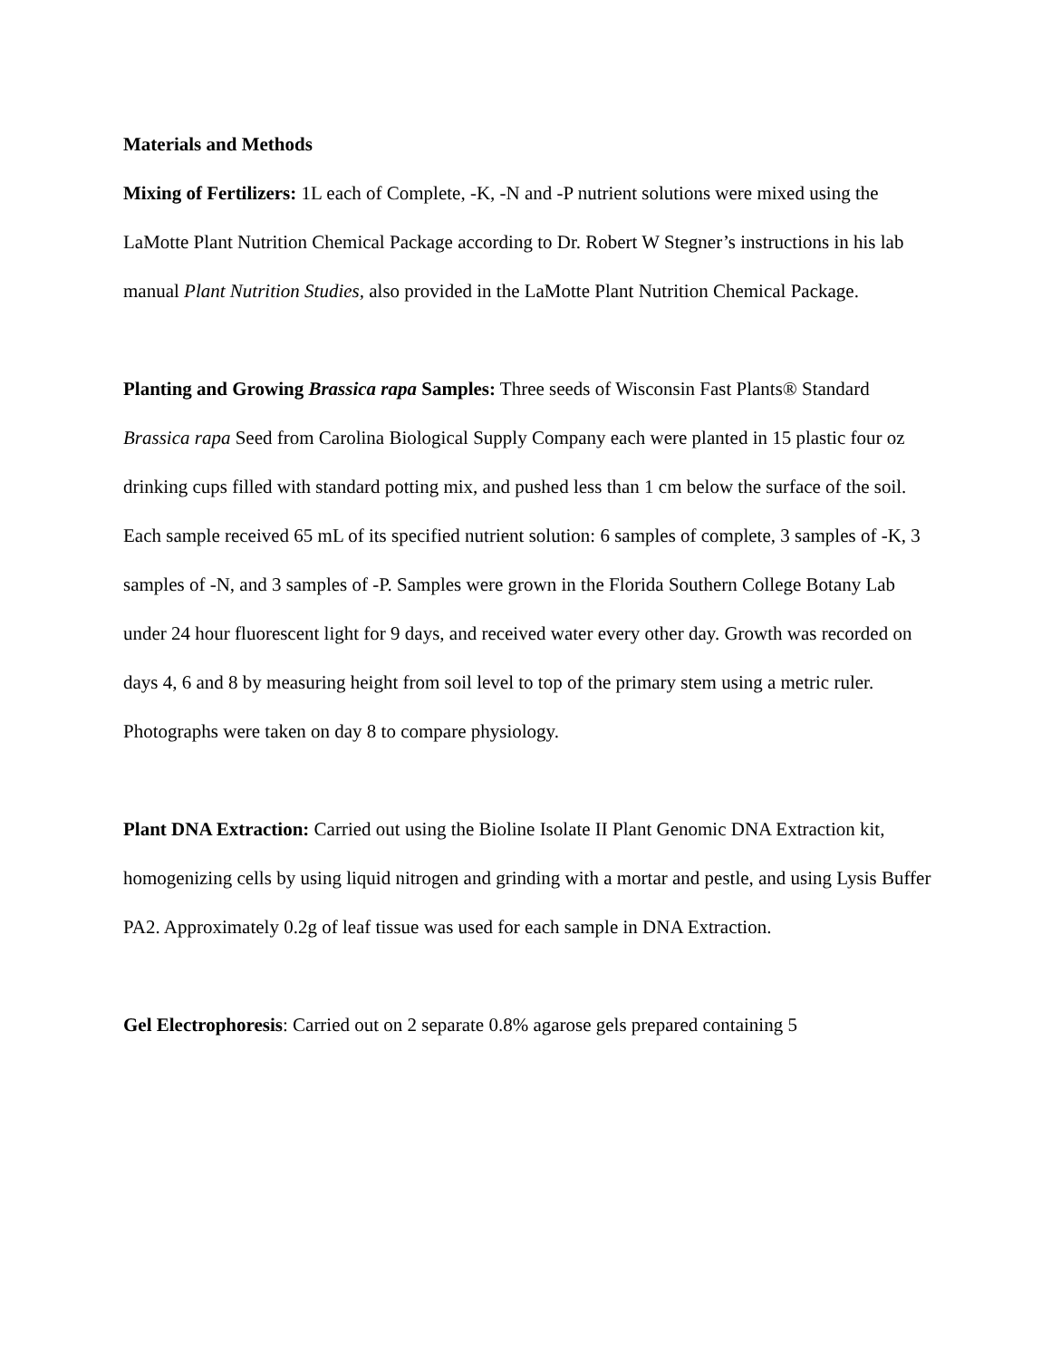Materials and Methods
Mixing of Fertilizers: 1L each of Complete, -K, -N and -P nutrient solutions were mixed using the LaMotte Plant Nutrition Chemical Package according to Dr. Robert W Stegner’s instructions in his lab manual Plant Nutrition Studies, also provided in the LaMotte Plant Nutrition Chemical Package.
Planting and Growing Brassica rapa Samples: Three seeds of Wisconsin Fast Plants® Standard Brassica rapa Seed from Carolina Biological Supply Company each were planted in 15 plastic four oz drinking cups filled with standard potting mix, and pushed less than 1 cm below the surface of the soil. Each sample received 65 mL of its specified nutrient solution: 6 samples of complete, 3 samples of -K, 3 samples of -N, and 3 samples of -P. Samples were grown in the Florida Southern College Botany Lab under 24 hour fluorescent light for 9 days, and received water every other day. Growth was recorded on days 4, 6 and 8 by measuring height from soil level to top of the primary stem using a metric ruler. Photographs were taken on day 8 to compare physiology.
Plant DNA Extraction: Carried out using the Bioline Isolate II Plant Genomic DNA Extraction kit, homogenizing cells by using liquid nitrogen and grinding with a mortar and pestle, and using Lysis Buffer PA2. Approximately 0.2g of leaf tissue was used for each sample in DNA Extraction.
Gel Electrophoresis: Carried out on 2 separate 0.8% agarose gels prepared containing 5